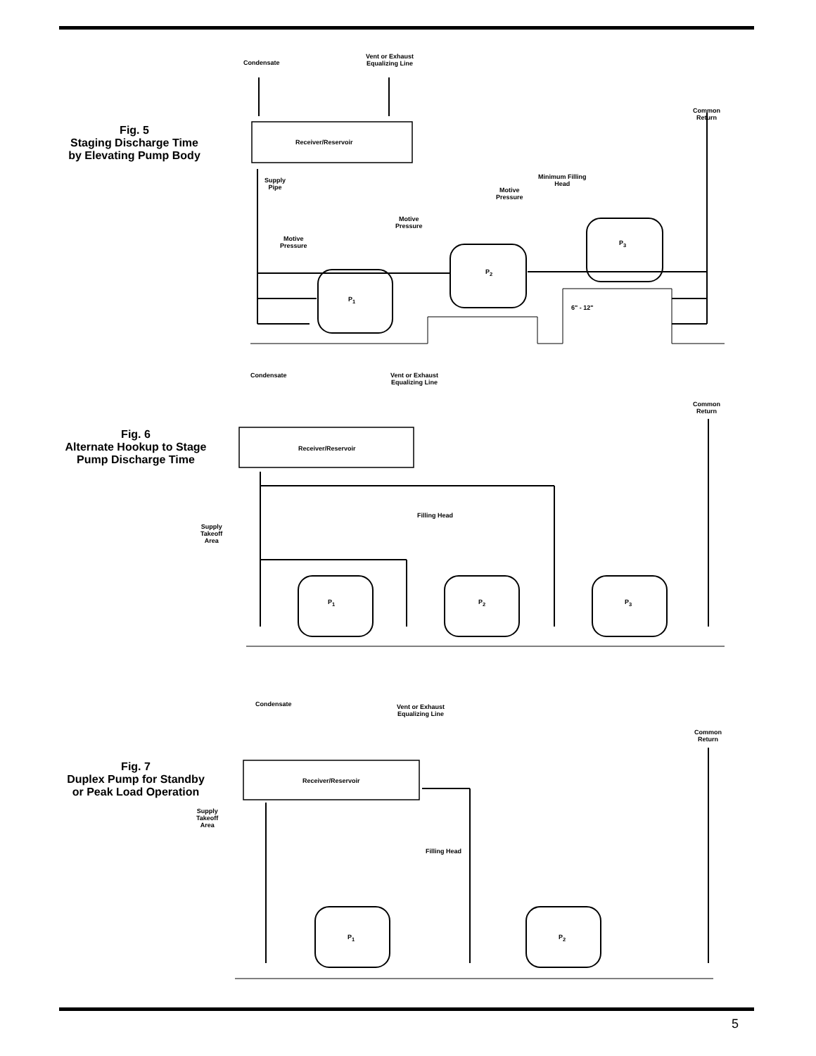Fig. 5
Staging Discharge Time
by Elevating Pump Body
Condensate
Vent or Exhaust
Equalizing Line
Common
Return
Receiver/Reservoir
Supply
Pipe
Minimum Filling
Head
Motive
Pressure
Motive
Pressure
Motive
Pressure
P<sub>3</sub>
P<sub>2</sub>
P<sub>1</sub>
6" - 12"
Fig. 6
Alternate Hookup to Stage
Pump Discharge Time
Condensate
Vent or Exhaust
Equalizing Line
Common
Return
Receiver/Reservoir
Filling Head
Supply
Takeoff
Area
P<sub>1</sub> P<sub>2</sub> P<sub>3</sub>
Fig. 7
Duplex Pump for Standby
or Peak Load Operation
Condensate
Vent or Exhaust
Equalizing Line
Common
Return
Receiver/Reservoir
Supply
Takeoff
Area
Filling Head
P<sub>1</sub> P<sub>2</sub>
5